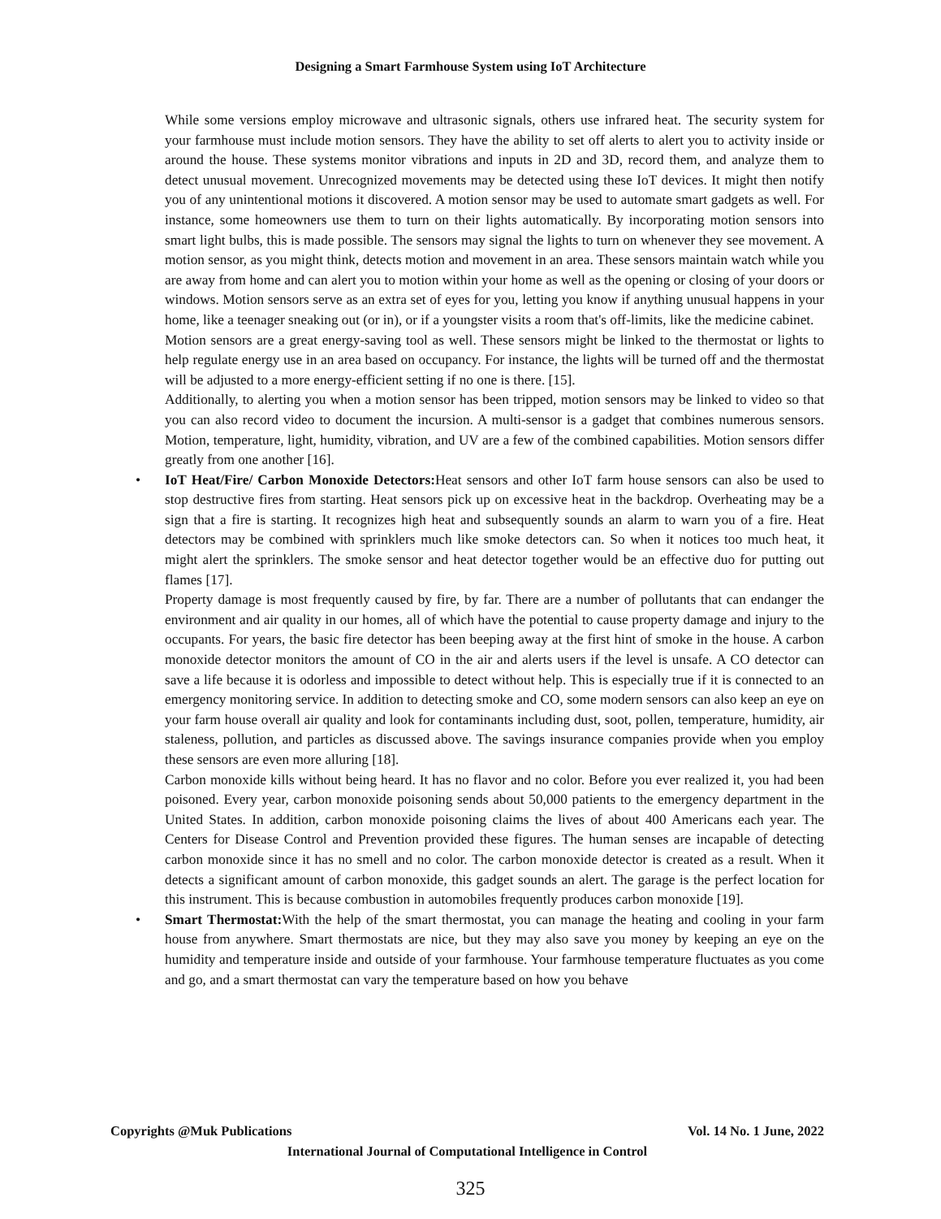Designing a Smart Farmhouse System using IoT Architecture
While some versions employ microwave and ultrasonic signals, others use infrared heat. The security system for your farmhouse must include motion sensors. They have the ability to set off alerts to alert you to activity inside or around the house. These systems monitor vibrations and inputs in 2D and 3D, record them, and analyze them to detect unusual movement. Unrecognized movements may be detected using these IoT devices. It might then notify you of any unintentional motions it discovered. A motion sensor may be used to automate smart gadgets as well. For instance, some homeowners use them to turn on their lights automatically. By incorporating motion sensors into smart light bulbs, this is made possible. The sensors may signal the lights to turn on whenever they see movement. A motion sensor, as you might think, detects motion and movement in an area. These sensors maintain watch while you are away from home and can alert you to motion within your home as well as the opening or closing of your doors or windows. Motion sensors serve as an extra set of eyes for you, letting you know if anything unusual happens in your home, like a teenager sneaking out (or in), or if a youngster visits a room that's off-limits, like the medicine cabinet.
Motion sensors are a great energy-saving tool as well. These sensors might be linked to the thermostat or lights to help regulate energy use in an area based on occupancy. For instance, the lights will be turned off and the thermostat will be adjusted to a more energy-efficient setting if no one is there. [15].
Additionally, to alerting you when a motion sensor has been tripped, motion sensors may be linked to video so that you can also record video to document the incursion. A multi-sensor is a gadget that combines numerous sensors. Motion, temperature, light, humidity, vibration, and UV are a few of the combined capabilities. Motion sensors differ greatly from one another [16].
• IoT Heat/Fire/ Carbon Monoxide Detectors: Heat sensors and other IoT farm house sensors can also be used to stop destructive fires from starting. Heat sensors pick up on excessive heat in the backdrop. Overheating may be a sign that a fire is starting. It recognizes high heat and subsequently sounds an alarm to warn you of a fire. Heat detectors may be combined with sprinklers much like smoke detectors can. So when it notices too much heat, it might alert the sprinklers. The smoke sensor and heat detector together would be an effective duo for putting out flames [17].
Property damage is most frequently caused by fire, by far. There are a number of pollutants that can endanger the environment and air quality in our homes, all of which have the potential to cause property damage and injury to the occupants. For years, the basic fire detector has been beeping away at the first hint of smoke in the house. A carbon monoxide detector monitors the amount of CO in the air and alerts users if the level is unsafe. A CO detector can save a life because it is odorless and impossible to detect without help. This is especially true if it is connected to an emergency monitoring service. In addition to detecting smoke and CO, some modern sensors can also keep an eye on your farm house overall air quality and look for contaminants including dust, soot, pollen, temperature, humidity, air staleness, pollution, and particles as discussed above. The savings insurance companies provide when you employ these sensors are even more alluring [18].
Carbon monoxide kills without being heard. It has no flavor and no color. Before you ever realized it, you had been poisoned. Every year, carbon monoxide poisoning sends about 50,000 patients to the emergency department in the United States. In addition, carbon monoxide poisoning claims the lives of about 400 Americans each year. The Centers for Disease Control and Prevention provided these figures. The human senses are incapable of detecting carbon monoxide since it has no smell and no color. The carbon monoxide detector is created as a result. When it detects a significant amount of carbon monoxide, this gadget sounds an alert. The garage is the perfect location for this instrument. This is because combustion in automobiles frequently produces carbon monoxide [19].
• Smart Thermostat: With the help of the smart thermostat, you can manage the heating and cooling in your farm house from anywhere. Smart thermostats are nice, but they may also save you money by keeping an eye on the humidity and temperature inside and outside of your farmhouse. Your farmhouse temperature fluctuates as you come and go, and a smart thermostat can vary the temperature based on how you behave
Copyrights @Muk Publications Vol. 14 No. 1 June, 2022
International Journal of Computational Intelligence in Control
325